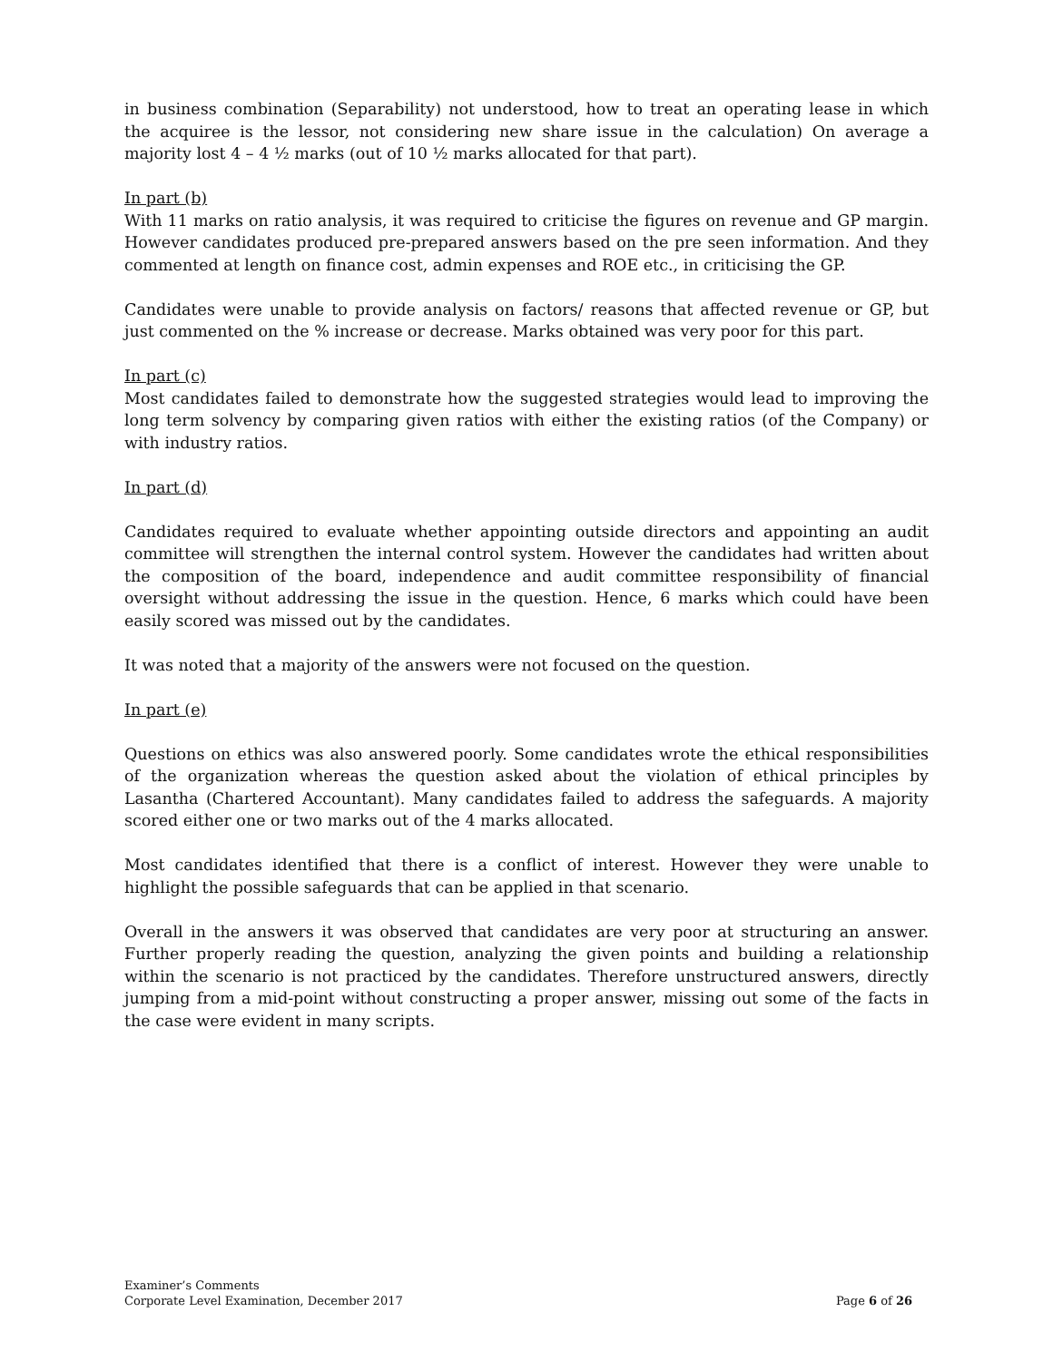in business combination (Separability) not understood, how to treat an operating lease in which the acquiree is the lessor, not considering new share issue in the calculation) On average a majority lost 4 – 4 ½ marks (out of 10 ½ marks allocated for that part).
In part (b)
With 11 marks on ratio analysis, it was required to criticise the figures on revenue and GP margin. However candidates produced pre-prepared answers based on the pre seen information. And they commented at length on finance cost, admin expenses and ROE etc., in criticising the GP.
Candidates were unable to provide analysis on factors/ reasons that affected revenue or GP, but just commented on the % increase or decrease. Marks obtained was very poor for this part.
In part (c)
Most candidates failed to demonstrate how the suggested strategies would lead to improving the long term solvency by comparing given ratios with either the existing ratios (of the Company) or with industry ratios.
In part (d)
Candidates required to evaluate whether appointing outside directors and appointing an audit committee will strengthen the internal control system. However the candidates had written about the composition of the board, independence and audit committee responsibility of financial oversight without addressing the issue in the question. Hence, 6 marks which could have been easily scored was missed out by the candidates.
It was noted that a majority of the answers were not focused on the question.
In part (e)
Questions on ethics was also answered poorly. Some candidates wrote the ethical responsibilities of the organization whereas the question asked about the violation of ethical principles by Lasantha (Chartered Accountant). Many candidates failed to address the safeguards. A majority scored either one or two marks out of the 4 marks allocated.
Most candidates identified that there is a conflict of interest. However they were unable to highlight the possible safeguards that can be applied in that scenario.
Overall in the answers it was observed that candidates are very poor at structuring an answer. Further properly reading the question, analyzing the given points and building a relationship within the scenario is not practiced by the candidates. Therefore unstructured answers, directly jumping from a mid-point without constructing a proper answer, missing out some of the facts in the case were evident in many scripts.
Examiner’s Comments
Corporate Level Examination, December 2017
Page 6 of 26